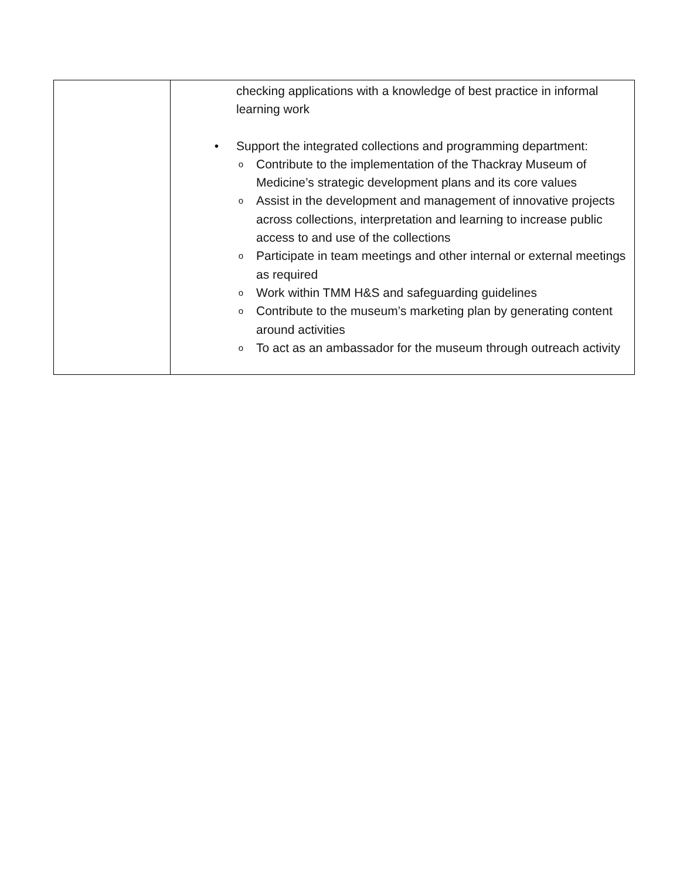| | checking applications with a knowledge of best practice in informal learning work • Support the integrated collections and programming department: o Contribute to the implementation of the Thackray Museum of Medicine’s strategic development plans and its core values o Assist in the development and management of innovative projects across collections, interpretation and learning to increase public access to and use of the collections o Participate in team meetings and other internal or external meetings as required o Work within TMM H&S and safeguarding guidelines o Contribute to the museum’s marketing plan by generating content around activities o To act as an ambassador for the museum through outreach activity |